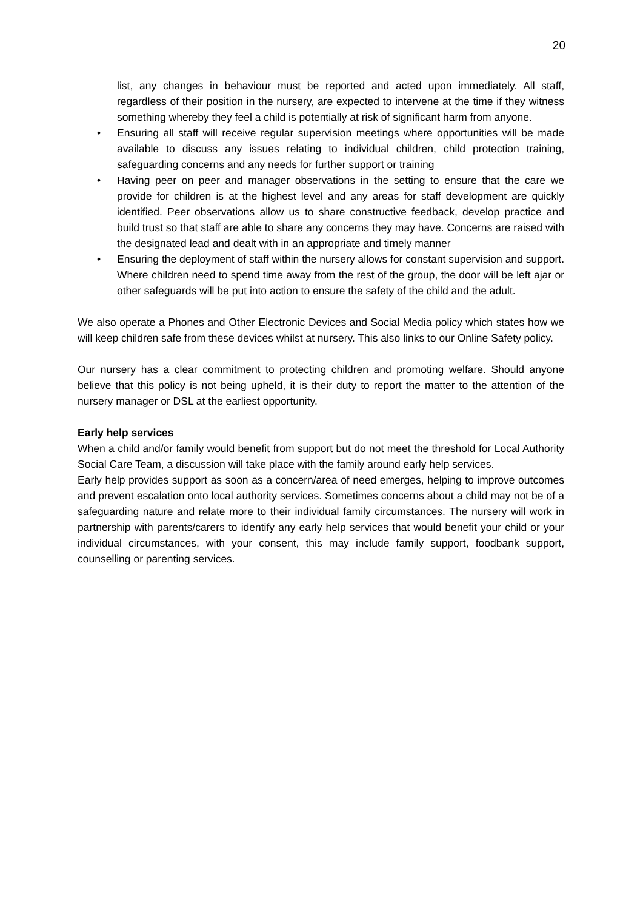20
list, any changes in behaviour must be reported and acted upon immediately. All staff, regardless of their position in the nursery, are expected to intervene at the time if they witness something whereby they feel a child is potentially at risk of significant harm from anyone.
• Ensuring all staff will receive regular supervision meetings where opportunities will be made available to discuss any issues relating to individual children, child protection training, safeguarding concerns and any needs for further support or training
• Having peer on peer and manager observations in the setting to ensure that the care we provide for children is at the highest level and any areas for staff development are quickly identified. Peer observations allow us to share constructive feedback, develop practice and build trust so that staff are able to share any concerns they may have. Concerns are raised with the designated lead and dealt with in an appropriate and timely manner
• Ensuring the deployment of staff within the nursery allows for constant supervision and support. Where children need to spend time away from the rest of the group, the door will be left ajar or other safeguards will be put into action to ensure the safety of the child and the adult.
We also operate a Phones and Other Electronic Devices and Social Media policy which states how we will keep children safe from these devices whilst at nursery. This also links to our Online Safety policy.
Our nursery has a clear commitment to protecting children and promoting welfare. Should anyone believe that this policy is not being upheld, it is their duty to report the matter to the attention of the nursery manager or DSL at the earliest opportunity.
Early help services
When a child and/or family would benefit from support but do not meet the threshold for Local Authority Social Care Team, a discussion will take place with the family around early help services.
Early help provides support as soon as a concern/area of need emerges, helping to improve outcomes and prevent escalation onto local authority services. Sometimes concerns about a child may not be of a safeguarding nature and relate more to their individual family circumstances. The nursery will work in partnership with parents/carers to identify any early help services that would benefit your child or your individual circumstances, with your consent, this may include family support, foodbank support, counselling or parenting services.